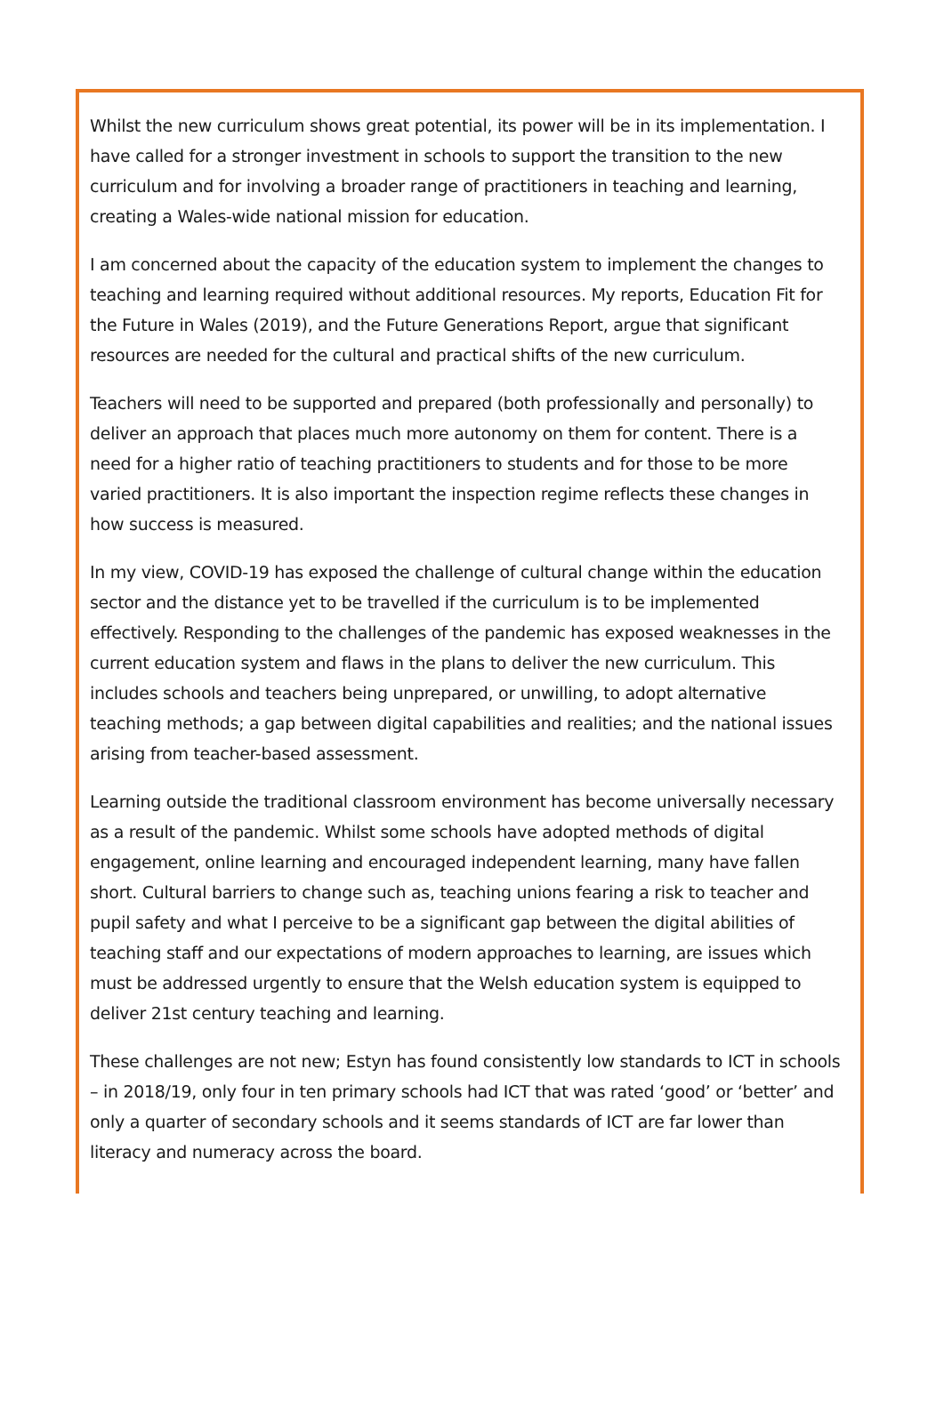Whilst the new curriculum shows great potential, its power will be in its implementation. I have called for a stronger investment in schools to support the transition to the new curriculum and for involving a broader range of practitioners in teaching and learning, creating a Wales-wide national mission for education.
I am concerned about the capacity of the education system to implement the changes to teaching and learning required without additional resources. My reports, Education Fit for the Future in Wales (2019), and the Future Generations Report, argue that significant resources are needed for the cultural and practical shifts of the new curriculum.
Teachers will need to be supported and prepared (both professionally and personally) to deliver an approach that places much more autonomy on them for content. There is a need for a higher ratio of teaching practitioners to students and for those to be more varied practitioners. It is also important the inspection regime reflects these changes in how success is measured.
In my view, COVID-19 has exposed the challenge of cultural change within the education sector and the distance yet to be travelled if the curriculum is to be implemented effectively. Responding to the challenges of the pandemic has exposed weaknesses in the current education system and flaws in the plans to deliver the new curriculum. This includes schools and teachers being unprepared, or unwilling, to adopt alternative teaching methods; a gap between digital capabilities and realities; and the national issues arising from teacher-based assessment.
Learning outside the traditional classroom environment has become universally necessary as a result of the pandemic. Whilst some schools have adopted methods of digital engagement, online learning and encouraged independent learning, many have fallen short. Cultural barriers to change such as, teaching unions fearing a risk to teacher and pupil safety and what I perceive to be a significant gap between the digital abilities of teaching staff and our expectations of modern approaches to learning, are issues which must be addressed urgently to ensure that the Welsh education system is equipped to deliver 21st century teaching and learning.
These challenges are not new; Estyn has found consistently low standards to ICT in schools – in 2018/19, only four in ten primary schools had ICT that was rated ‘good’ or ‘better’ and only a quarter of secondary schools and it seems standards of ICT are far lower than literacy and numeracy across the board.